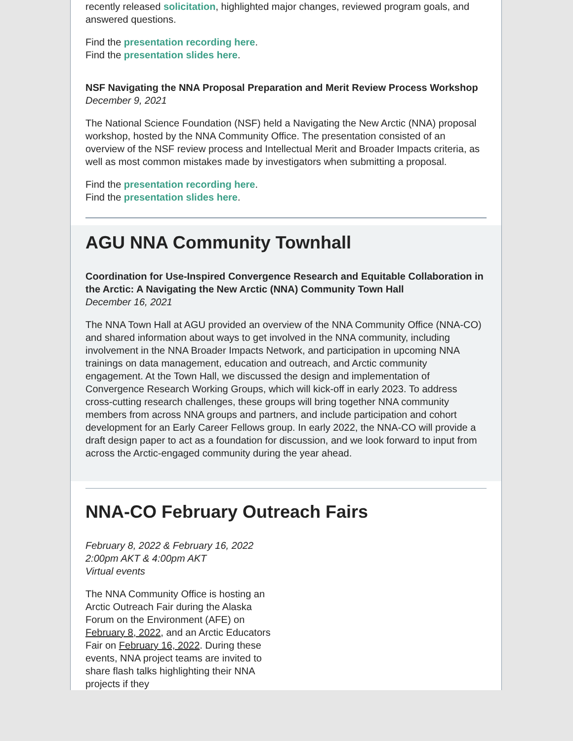recently released solicitation, highlighted major changes, reviewed program goals, and answered questions.
Find the presentation recording here.
Find the presentation slides here.
NSF Navigating the NNA Proposal Preparation and Merit Review Process Workshop
December 9, 2021
The National Science Foundation (NSF) held a Navigating the New Arctic (NNA) proposal workshop, hosted by the NNA Community Office. The presentation consisted of an overview of the NSF review process and Intellectual Merit and Broader Impacts criteria, as well as most common mistakes made by investigators when submitting a proposal.
Find the presentation recording here.
Find the presentation slides here.
AGU NNA Community Townhall
Coordination for Use-Inspired Convergence Research and Equitable Collaboration in the Arctic: A Navigating the New Arctic (NNA) Community Town Hall
December 16, 2021
The NNA Town Hall at AGU provided an overview of the NNA Community Office (NNA-CO) and shared information about ways to get involved in the NNA community, including involvement in the NNA Broader Impacts Network, and participation in upcoming NNA trainings on data management, education and outreach, and Arctic community engagement. At the Town Hall, we discussed the design and implementation of Convergence Research Working Groups, which will kick-off in early 2023. To address cross-cutting research challenges, these groups will bring together NNA community members from across NNA groups and partners, and include participation and cohort development for an Early Career Fellows group. In early 2022, the NNA-CO will provide a draft design paper to act as a foundation for discussion, and we look forward to input from across the Arctic-engaged community during the year ahead.
NNA-CO February Outreach Fairs
February 8, 2022 & February 16, 2022
2:00pm AKT & 4:00pm AKT
Virtual events
The NNA Community Office is hosting an Arctic Outreach Fair during the Alaska Forum on the Environment (AFE) on February 8, 2022, and an Arctic Educators Fair on February 16, 2022. During these events, NNA project teams are invited to share flash talks highlighting their NNA projects if they